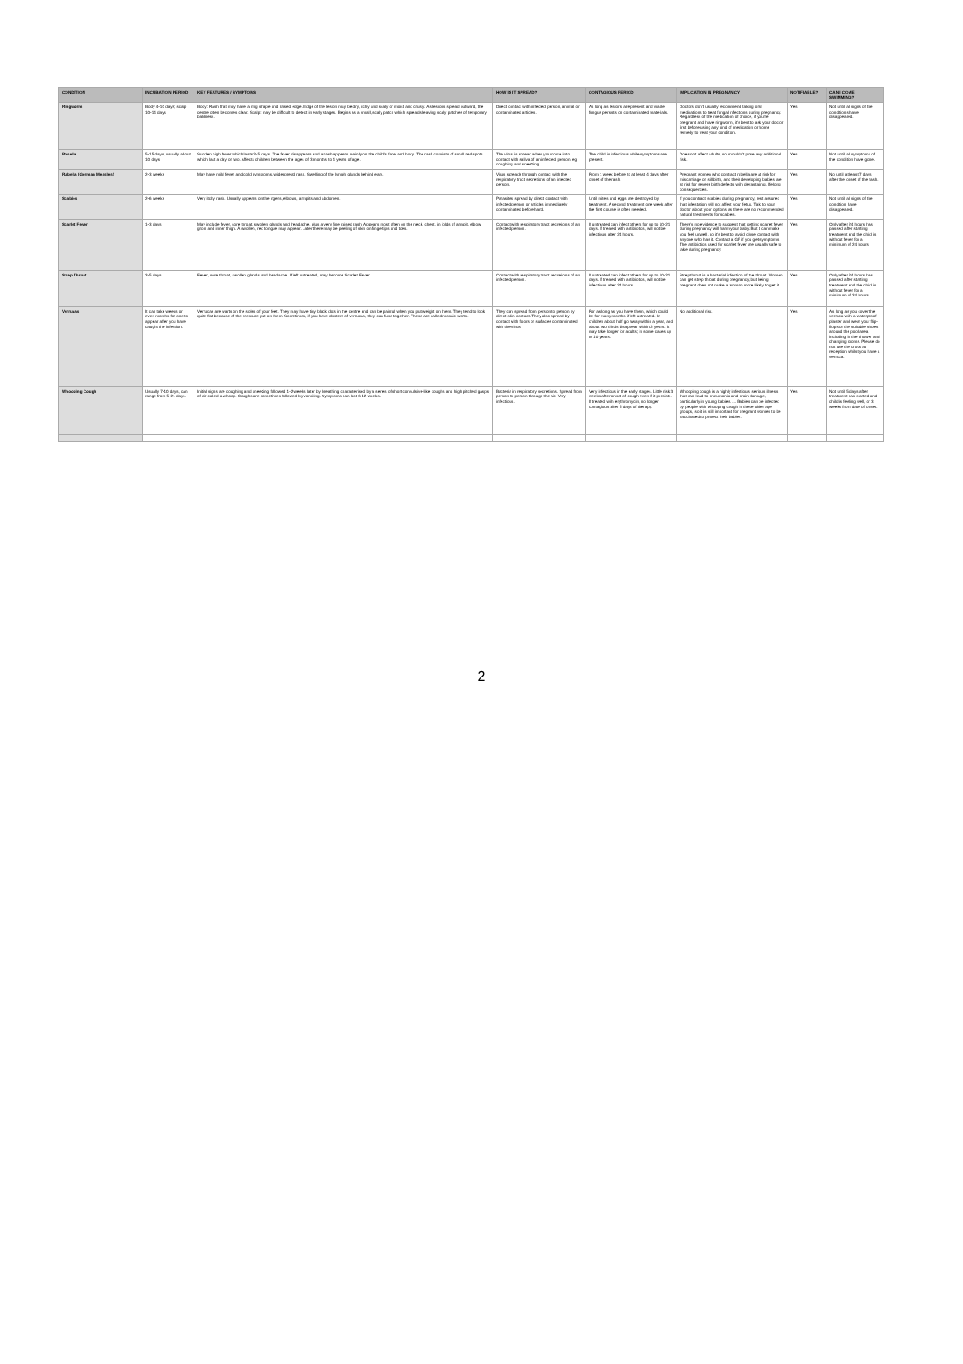| CONDITION | INCUBATION PERIOD | KEY FEATURES / SYMPTOMS | HOW IS IT SPREAD? | CONTAGIOUS PERIOD | IMPLICATION IN PREGNANCY | NOTIFIABLE? | CAN I COME SWIMMING? |
| --- | --- | --- | --- | --- | --- | --- | --- |
| Ringworm | Body 4-10 days; scalp 10-14 days | Body: Rash that may have a ring shape and raised edge. Edge of the lesion may be dry, itchy and scaly or moist and crusty. As lesions spread outward, the centre often becomes clear. Scalp: may be difficult to detect in early stages. Begins as a small, scaly patch which spreads leaving scaly patches of temporary baldness. | Direct contact with infected person, animal or contaminated articles. | As long as lesions are present and viable fungus persists on contaminated materials. | Doctors don't usually recommend taking oral medications to treat fungal infections during pregnancy. Regardless of the medication of choice, if you're pregnant and have ringworm, it's best to ask your doctor first before using any kind of medication or home remedy to treat your condition. | Yes | Not until all signs of the conditions have disappeared. |
| Rosella | 5-15 days, usually about 10 days | Sudden high fever which lasts 3-5 days. The fever disappears and a rash appears mainly on the child's face and body. The rash consists of small red spots which last a day or two. Affects children between the ages of 3 months to 4 years of age. | The virus is spread when you come into contact with saliva of an infected person, eg coughing and sneezing. | The child is infectious while symptoms are present. | Does not affect adults, so shouldn't pose any additional risk. | Yes | Not until all symptoms of the condition have gone. |
| Rubella (German Measles) | 2-3 weeks | May have mild fever and cold symptoms, widespread rash. Swelling of the lymph glands behind ears. | Virus spreads through contact with the respiratory tract secretions of an infected person. | From 1 week before to at least 4 days after onset of the rash. | Pregnant women who contract rubella are at risk for miscarriage or stillbirth, and their developing babies are at risk for severe birth defects with devastating, lifelong consequences. | Yes | No until at least 7 days after the onset of the rash. |
| Scabies | 2-6 weeks | Very itchy rash. Usually appears on the ngers, elbows, armpits and abdomen. | Parasites spread by direct contact with infected person or articles immediately contaminated beforehand. | Until mites and eggs are destroyed by treatment. A second treatment one week after the first course is often needed. | If you contract scabies during pregnancy, rest assured that infestation will not affect your fetus. Talk to your doctor about your options as there are no recommended natural treatments for scabies. | Yes | Not until all signs of the condition have disappeared. |
| Scarlet Fever | 1-3 days | May include fever, sore throat, swollen glands and headache, plus a very fine raised rash. Appears most often on the neck, chest, in folds of armpit, elbow, groin and inner thigh. A swollen, red tongue may appear. Later there may be peeling of skin on fingertips and toes. | Contact with respiratory tract secretions of an infected person. | If untreated can infect others for up to 10-21 days. If treated with antibiotics, will not be infectious after 24 hours. | There's no evidence to suggest that getting scarlet fever during pregnancy will harm your baby. But it can make you feel unwell, so it's best to avoid close contact with anyone who has it. Contact a GP if you get symptoms. The antibiotics used for scarlet fever are usually safe to take during pregnancy. | Yes | Only after 24 hours has passed after starting treatment and the child is without fever for a minimum of 24 hours. |
| Strep Throat | 2-5 days | Fever, sore throat, swollen glands and headache. If left untreated, may become Scarlet Fever. | Contact with respiratory tract secretions of an infected person. | If untreated can infect others for up to 10-21 days. If treated with antibiotics, will not be infectious after 24 hours. | Strep throat is a bacterial infection of the throat. Women can get strep throat during pregnancy, but being pregnant does not make a woman more likely to get it. | Yes | Only after 24 hours has passed after starting treatment and the child is without fever for a minimum of 24 hours. |
| Verrucas | It can take weeks or even months for one to appear after you have caught the infection. | Verrucas are warts on the soles of your feet. They may have tiny black dots in the centre and can be painful when you put weight on them. They tend to look quite flat because of the pressure put on them. Sometimes, if you have clusters of verrucas, they can fuse together. These are called mosaic warts. | They can spread from person to person by direct skin contact. They also spread by contact with floors or surfaces contaminated with the virus. | For as long as you have them, which could be for many months if left untreated. In children about half go away within a year, and about two thirds disappear within 2 years. It may take longer for adults; in some cases up to 10 years. | No additional risk. | Yes | As long as you cover the verruca with a waterproof plaster and wear your flip-flops or the suitable shoes around the pool area, including in the shower and changing rooms. Please do not use the crocs at reception whilst you have a verruca. |
| Whooping Cough | Usually 7-10 days, can range from 5-21 days. | Initial signs are coughing and sneezing followed 1-2 weeks later by breathing characterised by a series of short convulsive-like coughs and high pitched gasps of air called a whoop. Coughs are sometimes followed by vomiting. Symptoms can last 6-12 weeks. | Bacteria in respiratory secretions. Spread from person to person through the air. Very infectious. | Very infectious in the early stages. Little risk 3 weeks after onset of cough even if it persists. If treated with erythromycin, no longer contagious after 5 days of therapy. | Whooping cough is a highly infectious, serious illness that can lead to pneumonia and brain damage, particularly in young babies. ... Babies can be infected by people with whooping cough in these older age groups, so it is still important for pregnant women to be vaccinated to protect their babies. | Yes | Not until 5 days after treatment has started and child is feeling well, or 3 weeks from date of onset. |
2